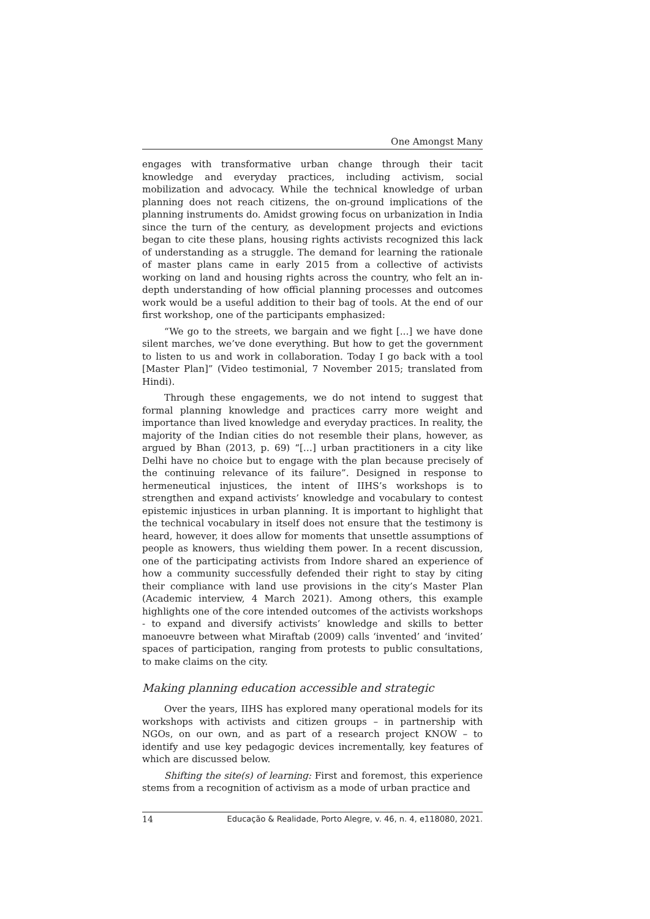One Amongst Many
engages with transformative urban change through their tacit knowledge and everyday practices, including activism, social mobilization and advocacy. While the technical knowledge of urban planning does not reach citizens, the on-ground implications of the planning instruments do. Amidst growing focus on urbanization in India since the turn of the century, as development projects and evictions began to cite these plans, housing rights activists recognized this lack of understanding as a struggle. The demand for learning the rationale of master plans came in early 2015 from a collective of activists working on land and housing rights across the country, who felt an in-depth understanding of how official planning processes and outcomes work would be a useful addition to their bag of tools. At the end of our first workshop, one of the participants emphasized:
“We go to the streets, we bargain and we fight [...] we have done silent marches, we’ve done everything. But how to get the government to listen to us and work in collaboration. Today I go back with a tool [Master Plan]” (Video testimonial, 7 November 2015; translated from Hindi).
Through these engagements, we do not intend to suggest that formal planning knowledge and practices carry more weight and importance than lived knowledge and everyday practices. In reality, the majority of the Indian cities do not resemble their plans, however, as argued by Bhan (2013, p. 69) “[…] urban practitioners in a city like Delhi have no choice but to engage with the plan because precisely of the continuing relevance of its failure”. Designed in response to hermeneutical injustices, the intent of IIHS’s workshops is to strengthen and expand activists’ knowledge and vocabulary to contest epistemic injustices in urban planning. It is important to highlight that the technical vocabulary in itself does not ensure that the testimony is heard, however, it does allow for moments that unsettle assumptions of people as knowers, thus wielding them power. In a recent discussion, one of the participating activists from Indore shared an experience of how a community successfully defended their right to stay by citing their compliance with land use provisions in the city’s Master Plan (Academic interview, 4 March 2021). Among others, this example highlights one of the core intended outcomes of the activists workshops - to expand and diversify activists’ knowledge and skills to better manoeuvre between what Miraftab (2009) calls ‘invented’ and ‘invited’ spaces of participation, ranging from protests to public consultations, to make claims on the city.
Making planning education accessible and strategic
Over the years, IIHS has explored many operational models for its workshops with activists and citizen groups – in partnership with NGOs, on our own, and as part of a research project KNOW – to identify and use key pedagogic devices incrementally, key features of which are discussed below.
Shifting the site(s) of learning: First and foremost, this experience stems from a recognition of activism as a mode of urban practice and
14 Educação & Realidade, Porto Alegre, v. 46, n. 4, e118080, 2021.